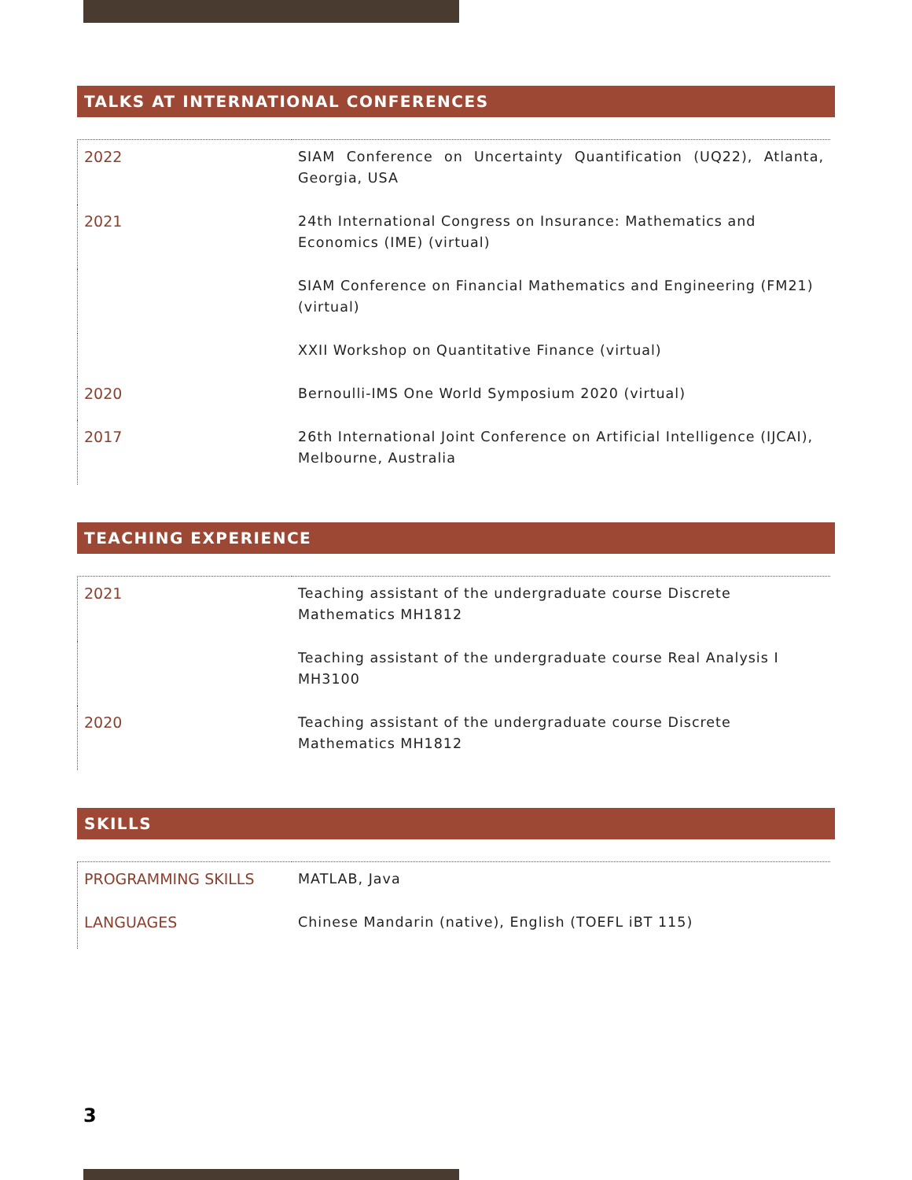TALKS AT INTERNATIONAL CONFERENCES
| 2022 | SIAM Conference on Uncertainty Quantification (UQ22), Atlanta, Georgia, USA |
| 2021 | 24th International Congress on Insurance: Mathematics and Economics (IME) (virtual) |
| | SIAM Conference on Financial Mathematics and Engineering (FM21) (virtual) |
| | XXII Workshop on Quantitative Finance (virtual) |
| 2020 | Bernoulli-IMS One World Symposium 2020 (virtual) |
| 2017 | 26th International Joint Conference on Artificial Intelligence (IJCAI), Melbourne, Australia |
TEACHING EXPERIENCE
| 2021 | Teaching assistant of the undergraduate course Discrete Mathematics MH1812 |
| | Teaching assistant of the undergraduate course Real Analysis I MH3100 |
| 2020 | Teaching assistant of the undergraduate course Discrete Mathematics MH1812 |
SKILLS
| PROGRAMMING SKILLS | MATLAB, Java |
| LANGUAGES | Chinese Mandarin (native), English (TOEFL iBT 115) |
3